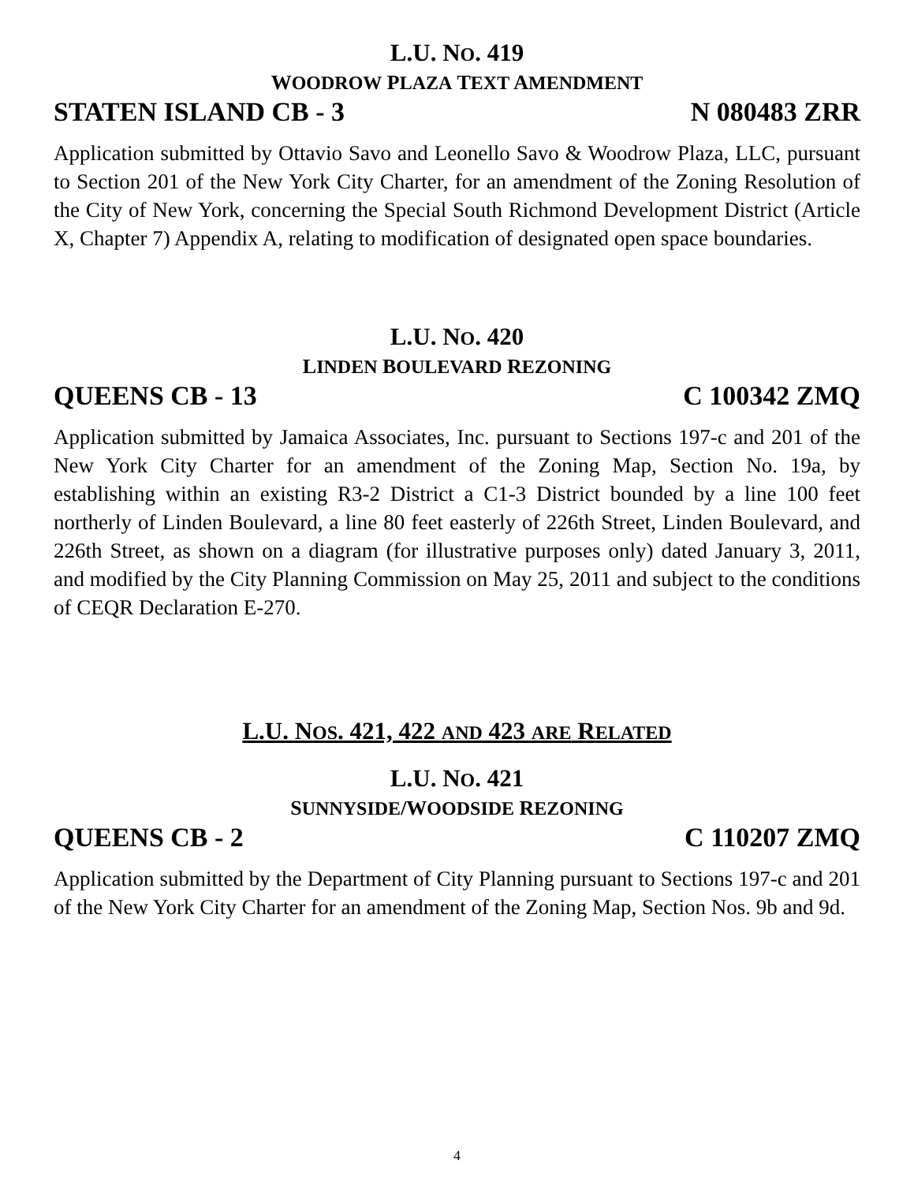L.U. NO. 419
WOODROW PLAZA TEXT AMENDMENT
STATEN ISLAND CB - 3 N 080483 ZRR
Application submitted by Ottavio Savo and Leonello Savo & Woodrow Plaza, LLC, pursuant to Section 201 of the New York City Charter, for an amendment of the Zoning Resolution of the City of New York, concerning the Special South Richmond Development District (Article X, Chapter 7) Appendix A, relating to modification of designated open space boundaries.
L.U. NO. 420
LINDEN BOULEVARD REZONING
QUEENS CB - 13 C 100342 ZMQ
Application submitted by Jamaica Associates, Inc. pursuant to Sections 197-c and 201 of the New York City Charter for an amendment of the Zoning Map, Section No. 19a, by establishing within an existing R3-2 District a C1-3 District bounded by a line 100 feet northerly of Linden Boulevard, a line 80 feet easterly of 226th Street, Linden Boulevard, and 226th Street, as shown on a diagram (for illustrative purposes only) dated January 3, 2011, and modified by the City Planning Commission on May 25, 2011 and subject to the conditions of CEQR Declaration E-270.
L.U. NOS. 421, 422 AND 423 ARE RELATED
L.U. NO. 421
SUNNYSIDE/WOODSIDE REZONING
QUEENS CB - 2 C 110207 ZMQ
Application submitted by the Department of City Planning pursuant to Sections 197-c and 201 of the New York City Charter for an amendment of the Zoning Map, Section Nos. 9b and 9d.
4